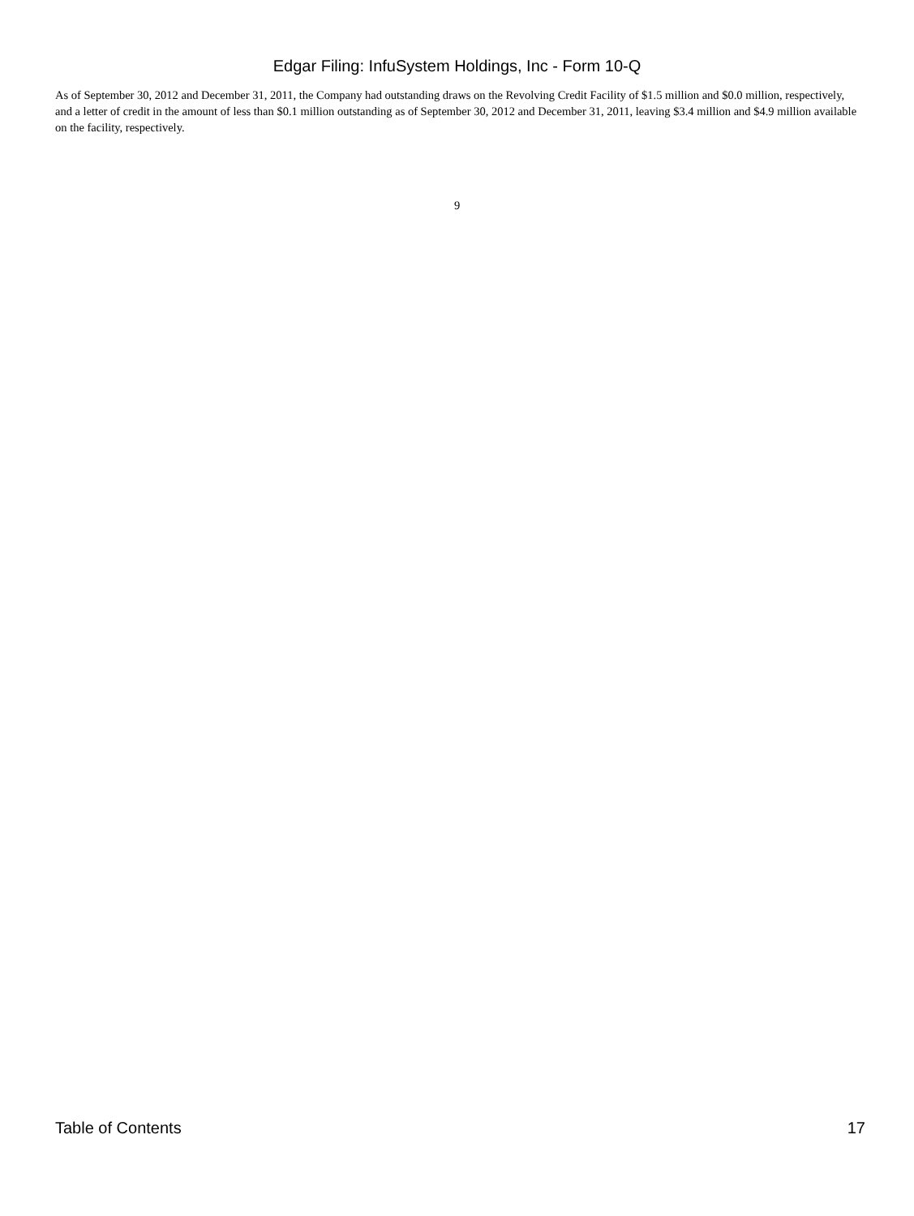Edgar Filing: InfuSystem Holdings, Inc - Form 10-Q
As of September 30, 2012 and December 31, 2011, the Company had outstanding draws on the Revolving Credit Facility of $1.5 million and $0.0 million, respectively, and a letter of credit in the amount of less than $0.1 million outstanding as of September 30, 2012 and December 31, 2011, leaving $3.4 million and $4.9 million available on the facility, respectively.
9
Table of Contents 17